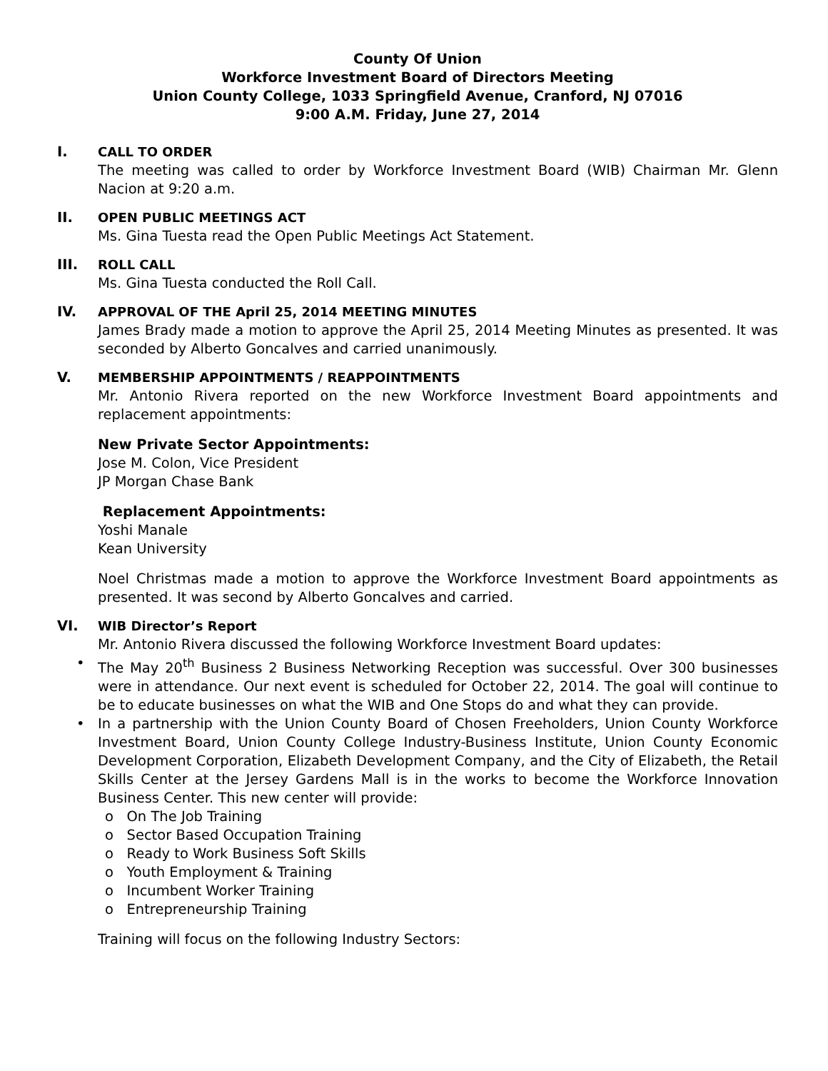County Of Union
Workforce Investment Board of Directors Meeting
Union County College, 1033 Springfield Avenue, Cranford, NJ 07016
9:00 A.M. Friday, June 27, 2014
I. CALL TO ORDER
The meeting was called to order by Workforce Investment Board (WIB) Chairman Mr. Glenn Nacion at 9:20 a.m.
II. OPEN PUBLIC MEETINGS ACT
Ms. Gina Tuesta read the Open Public Meetings Act Statement.
III. ROLL CALL
Ms. Gina Tuesta conducted the Roll Call.
IV. APPROVAL OF THE April 25, 2014 MEETING MINUTES
James Brady made a motion to approve the April 25, 2014 Meeting Minutes as presented. It was seconded by Alberto Goncalves and carried unanimously.
V. MEMBERSHIP APPOINTMENTS / REAPPOINTMENTS
Mr. Antonio Rivera reported on the new Workforce Investment Board appointments and replacement appointments:
New Private Sector Appointments:
Jose M. Colon, Vice President
JP Morgan Chase Bank
Replacement Appointments:
Yoshi Manale
Kean University
Noel Christmas made a motion to approve the Workforce Investment Board appointments as presented. It was second by Alberto Goncalves and carried.
VI. WIB Director’s Report
Mr. Antonio Rivera discussed the following Workforce Investment Board updates:
• The May 20<sup>th</sup> Business 2 Business Networking Reception was successful. Over 300 businesses were in attendance. Our next event is scheduled for October 22, 2014. The goal will continue to be to educate businesses on what the WIB and One Stops do and what they can provide.
• In a partnership with the Union County Board of Chosen Freeholders, Union County Workforce Investment Board, Union County College Industry-Business Institute, Union County Economic Development Corporation, Elizabeth Development Company, and the City of Elizabeth, the Retail Skills Center at the Jersey Gardens Mall is in the works to become the Workforce Innovation Business Center. This new center will provide:
o On The Job Training
o Sector Based Occupation Training
o Ready to Work Business Soft Skills
o Youth Employment & Training
o Incumbent Worker Training
o Entrepreneurship Training
Training will focus on the following Industry Sectors: